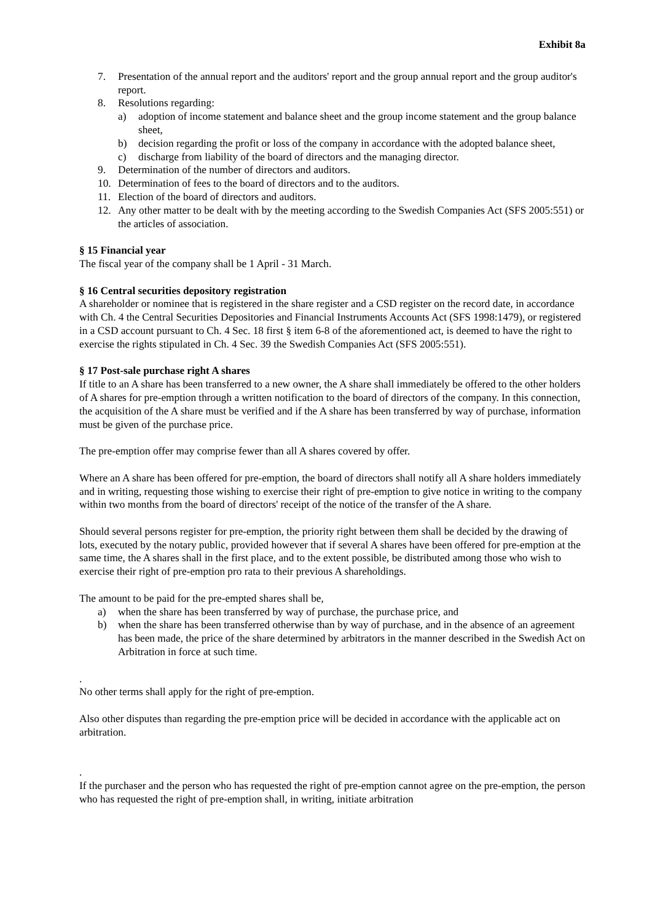Exhibit 8a
7. Presentation of the annual report and the auditors' report and the group annual report and the group auditor's report.
8. Resolutions regarding:
a) adoption of income statement and balance sheet and the group income statement and the group balance sheet,
b) decision regarding the profit or loss of the company in accordance with the adopted balance sheet,
c) discharge from liability of the board of directors and the managing director.
9. Determination of the number of directors and auditors.
10. Determination of fees to the board of directors and to the auditors.
11. Election of the board of directors and auditors.
12. Any other matter to be dealt with by the meeting according to the Swedish Companies Act (SFS 2005:551) or the articles of association.
§ 15 Financial year
The fiscal year of the company shall be 1 April - 31 March.
§ 16 Central securities depository registration
A shareholder or nominee that is registered in the share register and a CSD register on the record date, in accordance with Ch. 4 the Central Securities Depositories and Financial Instruments Accounts Act (SFS 1998:1479), or registered in a CSD account pursuant to Ch. 4 Sec. 18 first § item 6-8 of the aforementioned act, is deemed to have the right to exercise the rights stipulated in Ch. 4 Sec. 39 the Swedish Companies Act (SFS 2005:551).
§ 17 Post-sale purchase right A shares
If title to an A share has been transferred to a new owner, the A share shall immediately be offered to the other holders of A shares for pre-emption through a written notification to the board of directors of the company. In this connection, the acquisition of the A share must be verified and if the A share has been transferred by way of purchase, information must be given of the purchase price.
The pre-emption offer may comprise fewer than all A shares covered by offer.
Where an A share has been offered for pre-emption, the board of directors shall notify all A share holders immediately and in writing, requesting those wishing to exercise their right of pre-emption to give notice in writing to the company within two months from the board of directors' receipt of the notice of the transfer of the A share.
Should several persons register for pre-emption, the priority right between them shall be decided by the drawing of lots, executed by the notary public, provided however that if several A shares have been offered for pre-emption at the same time, the A shares shall in the first place, and to the extent possible, be distributed among those who wish to exercise their right of pre-emption pro rata to their previous A shareholdings.
The amount to be paid for the pre-empted shares shall be,
a) when the share has been transferred by way of purchase, the purchase price, and
b) when the share has been transferred otherwise than by way of purchase, and in the absence of an agreement has been made, the price of the share determined by arbitrators in the manner described in the Swedish Act on Arbitration in force at such time.
.
No other terms shall apply for the right of pre-emption.
Also other disputes than regarding the pre-emption price will be decided in accordance with the applicable act on arbitration.
.
If the purchaser and the person who has requested the right of pre-emption cannot agree on the pre-emption, the person who has requested the right of pre-emption shall, in writing, initiate arbitration